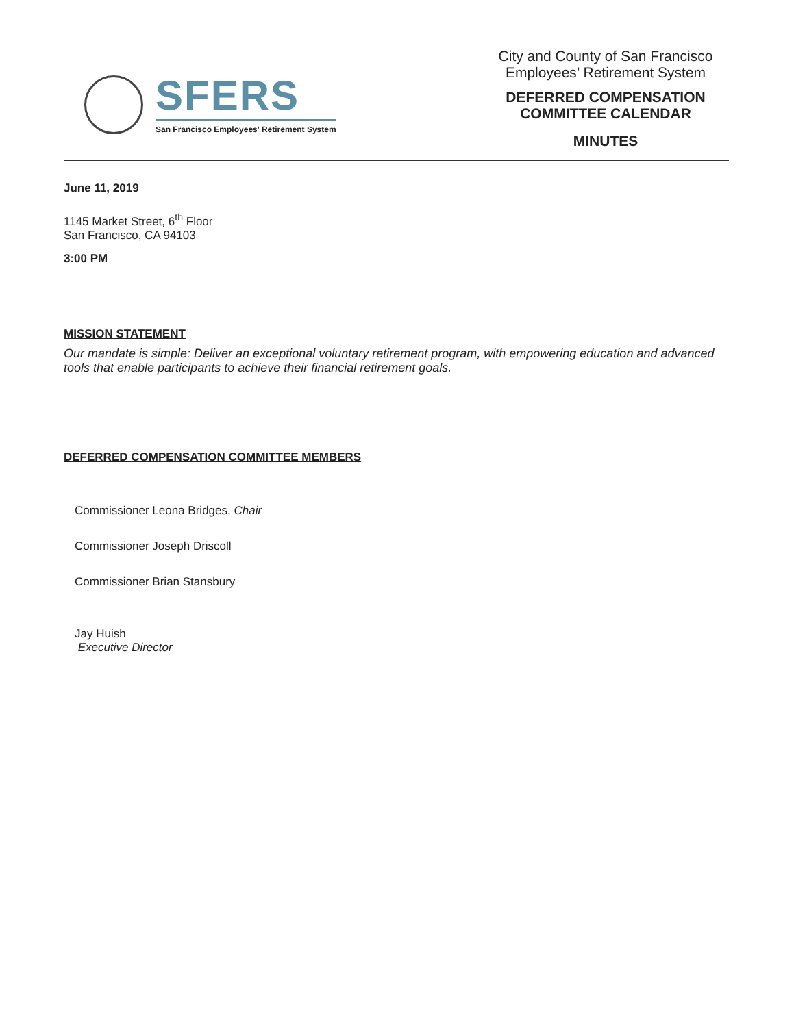SFERS
San Francisco Employees' Retirement System
City and County of San Francisco
Employees’ Retirement System
DEFERRED COMPENSATION
COMMITTEE CALENDAR
MINUTES
June 11, 2019
1145 Market Street, 6<sup>th</sup> Floor
San Francisco, CA 94103
3:00 PM
MISSION STATEMENT
Our mandate is simple: Deliver an exceptional voluntary retirement program, with empowering education and advanced tools that enable participants to achieve their financial retirement goals.
DEFERRED COMPENSATION COMMITTEE MEMBERS
Commissioner Leona Bridges, Chair
Commissioner Joseph Driscoll
Commissioner Brian Stansbury
Jay Huish
Executive Director